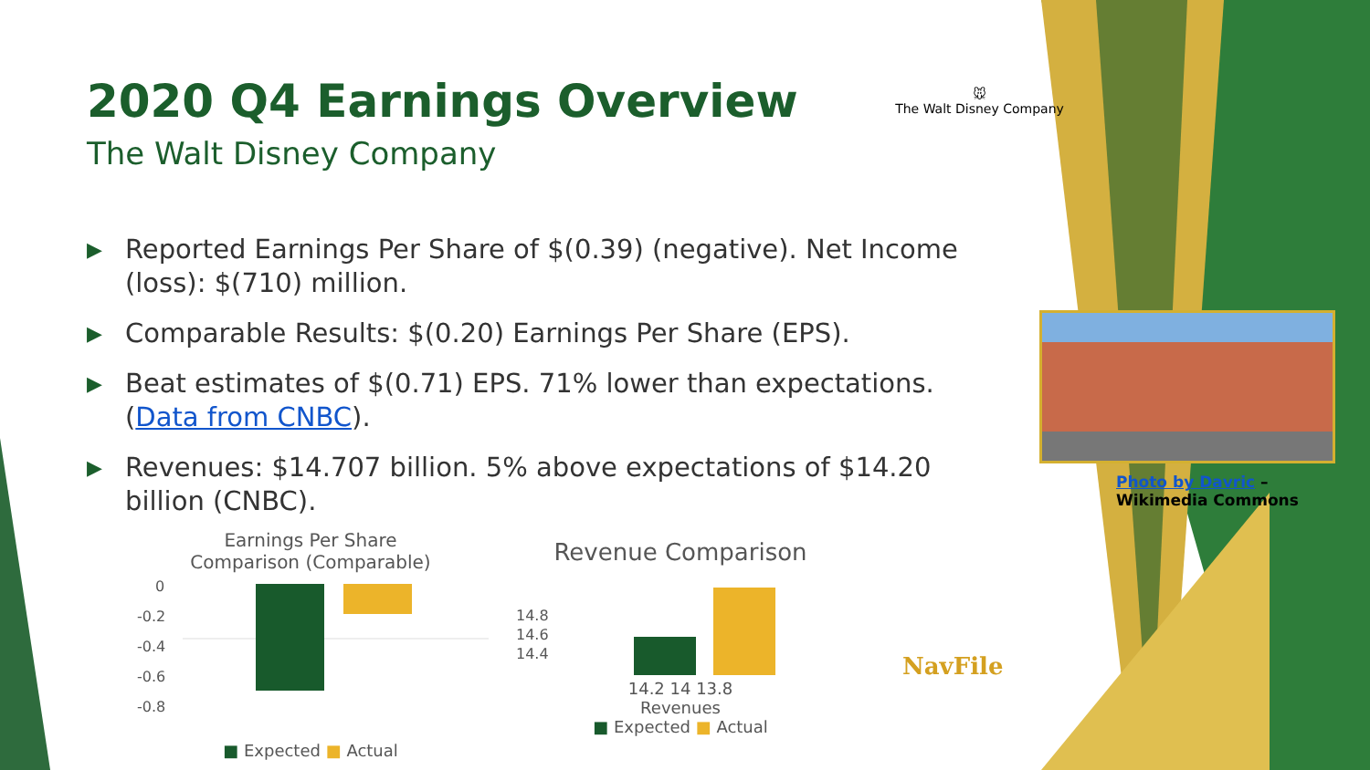2020 Q4 Earnings Overview
The Walt Disney Company
🐭
The Walt Disney Company
▶ Reported Earnings Per Share of $(0.39) (negative). Net Income (loss): $(710) million.
▶ Comparable Results: $(0.20) Earnings Per Share (EPS).
▶ Beat estimates of $(0.71) EPS. 71% lower than expectations. (Data from CNBC).
▶ Revenues: $14.707 billion. 5% above expectations of $14.20 billion (CNBC).
Photo by Davric –
Wikimedia Commons
Earnings Per Share
Comparison (Comparable)
0
-0.2
-0.4
-0.6
-0.8
■ Expected ■ Actual
Revenue Comparison
14.8
14.6
14.4
14.2 14 13.8
Revenues
■ Expected ■ Actual
NavFile